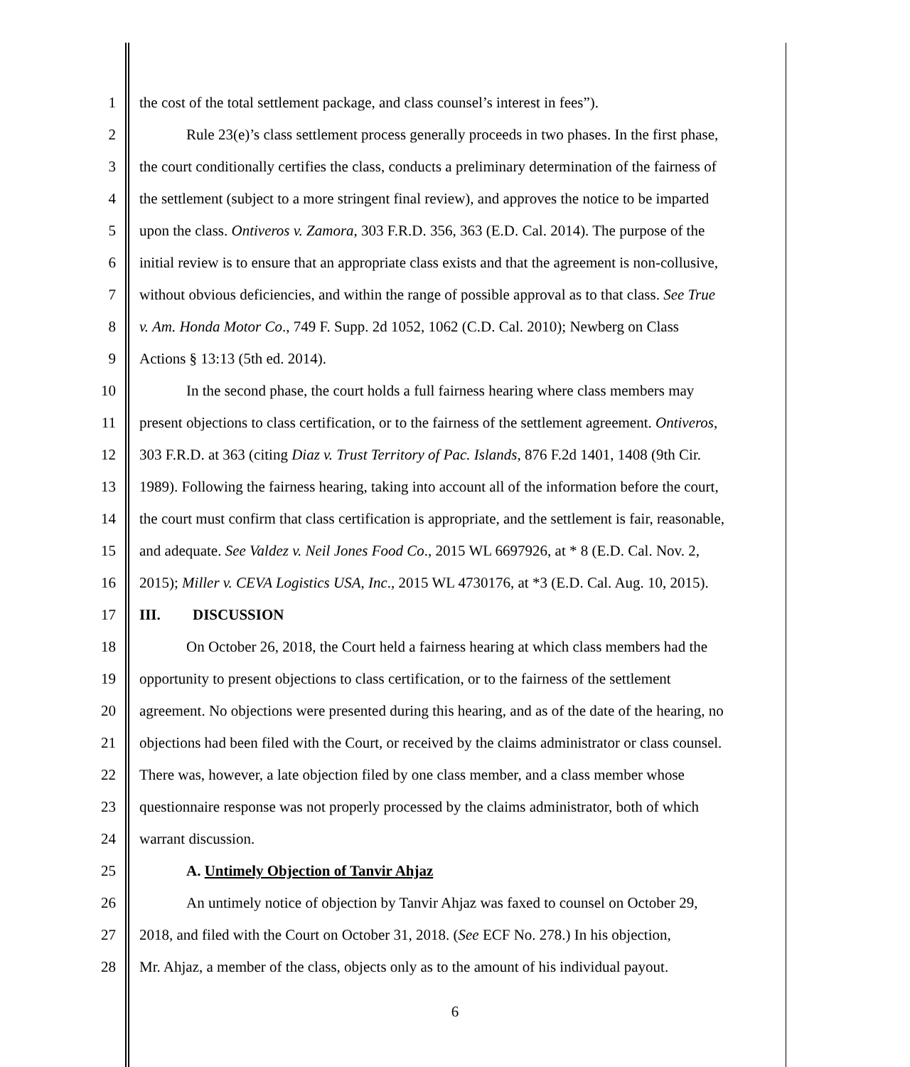1 the cost of the total settlement package, and class counsel’s interest in fees”).
2 Rule 23(e)’s class settlement process generally proceeds in two phases. In the first phase,
3 the court conditionally certifies the class, conducts a preliminary determination of the fairness of
4 the settlement (subject to a more stringent final review), and approves the notice to be imparted
5 upon the class. Ontiveros v. Zamora, 303 F.R.D. 356, 363 (E.D. Cal. 2014). The purpose of the
6 initial review is to ensure that an appropriate class exists and that the agreement is non-collusive,
7 without obvious deficiencies, and within the range of possible approval as to that class. See True
8 v. Am. Honda Motor Co., 749 F. Supp. 2d 1052, 1062 (C.D. Cal. 2010); Newberg on Class
9 Actions § 13:13 (5th ed. 2014).
10 In the second phase, the court holds a full fairness hearing where class members may
11 present objections to class certification, or to the fairness of the settlement agreement. Ontiveros,
12 303 F.R.D. at 363 (citing Diaz v. Trust Territory of Pac. Islands, 876 F.2d 1401, 1408 (9th Cir.
13 1989). Following the fairness hearing, taking into account all of the information before the court,
14 the court must confirm that class certification is appropriate, and the settlement is fair, reasonable,
15 and adequate. See Valdez v. Neil Jones Food Co., 2015 WL 6697926, at * 8 (E.D. Cal. Nov. 2,
16 2015); Miller v. CEVA Logistics USA, Inc., 2015 WL 4730176, at *3 (E.D. Cal. Aug. 10, 2015).
17 III. DISCUSSION
18 On October 26, 2018, the Court held a fairness hearing at which class members had the
19 opportunity to present objections to class certification, or to the fairness of the settlement
20 agreement. No objections were presented during this hearing, and as of the date of the hearing, no
21 objections had been filed with the Court, or received by the claims administrator or class counsel.
22 There was, however, a late objection filed by one class member, and a class member whose
23 questionnaire response was not properly processed by the claims administrator, both of which
24 warrant discussion.
25 A. Untimely Objection of Tanvir Ahjaz
26 An untimely notice of objection by Tanvir Ahjaz was faxed to counsel on October 29,
27 2018, and filed with the Court on October 31, 2018. (See ECF No. 278.) In his objection,
28 Mr. Ahjaz, a member of the class, objects only as to the amount of his individual payout.
6